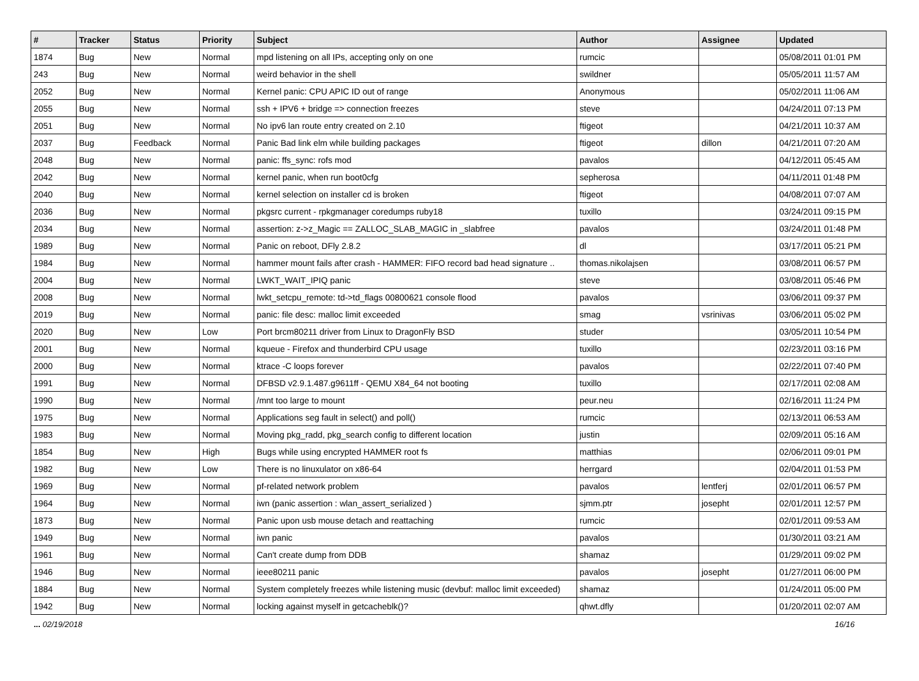| # | Tracker | Status | Priority | Subject | Author | Assignee | Updated |
| --- | --- | --- | --- | --- | --- | --- | --- |
| 1874 | Bug | New | Normal | mpd listening on all IPs, accepting only on one | rumcic | | 05/08/2011 01:01 PM |
| 243 | Bug | New | Normal | weird behavior in the shell | swildner | | 05/05/2011 11:57 AM |
| 2052 | Bug | New | Normal | Kernel panic: CPU APIC ID out of range | Anonymous | | 05/02/2011 11:06 AM |
| 2055 | Bug | New | Normal | ssh + IPV6 + bridge => connection freezes | steve | | 04/24/2011 07:13 PM |
| 2051 | Bug | New | Normal | No ipv6 lan route entry created on 2.10 | ftigeot | | 04/21/2011 10:37 AM |
| 2037 | Bug | Feedback | Normal | Panic Bad link elm while building packages | ftigeot | dillon | 04/21/2011 07:20 AM |
| 2048 | Bug | New | Normal | panic: ffs_sync: rofs mod | pavalos | | 04/12/2011 05:45 AM |
| 2042 | Bug | New | Normal | kernel panic, when run boot0cfg | sepherosa | | 04/11/2011 01:48 PM |
| 2040 | Bug | New | Normal | kernel selection on installer cd is broken | ftigeot | | 04/08/2011 07:07 AM |
| 2036 | Bug | New | Normal | pkgsrc current - rpkgmanager coredumps ruby18 | tuxillo | | 03/24/2011 09:15 PM |
| 2034 | Bug | New | Normal | assertion: z->z_Magic == ZALLOC_SLAB_MAGIC in _slabfree | pavalos | | 03/24/2011 01:48 PM |
| 1989 | Bug | New | Normal | Panic on reboot, DFly 2.8.2 | dl | | 03/17/2011 05:21 PM |
| 1984 | Bug | New | Normal | hammer mount fails after crash - HAMMER: FIFO record bad head signature .. | thomas.nikolajsen | | 03/08/2011 06:57 PM |
| 2004 | Bug | New | Normal | LWKT_WAIT_IPIQ panic | steve | | 03/08/2011 05:46 PM |
| 2008 | Bug | New | Normal | lwkt_setcpu_remote: td->td_flags 00800621 console flood | pavalos | | 03/06/2011 09:37 PM |
| 2019 | Bug | New | Normal | panic: file desc: malloc limit exceeded | smag | vsrinivas | 03/06/2011 05:02 PM |
| 2020 | Bug | New | Low | Port brcm80211 driver from Linux to DragonFly BSD | studer | | 03/05/2011 10:54 PM |
| 2001 | Bug | New | Normal | kqueue - Firefox and thunderbird CPU usage | tuxillo | | 02/23/2011 03:16 PM |
| 2000 | Bug | New | Normal | ktrace -C loops forever | pavalos | | 02/22/2011 07:40 PM |
| 1991 | Bug | New | Normal | DFBSD v2.9.1.487.g9611ff - QEMU X84_64 not booting | tuxillo | | 02/17/2011 02:08 AM |
| 1990 | Bug | New | Normal | /mnt too large to mount | peur.neu | | 02/16/2011 11:24 PM |
| 1975 | Bug | New | Normal | Applications seg fault in select() and poll() | rumcic | | 02/13/2011 06:53 AM |
| 1983 | Bug | New | Normal | Moving pkg_radd, pkg_search config to different location | justin | | 02/09/2011 05:16 AM |
| 1854 | Bug | New | High | Bugs while using encrypted HAMMER root fs | matthias | | 02/06/2011 09:01 PM |
| 1982 | Bug | New | Low | There is no linuxulator on x86-64 | herrgard | | 02/04/2011 01:53 PM |
| 1969 | Bug | New | Normal | pf-related network problem | pavalos | lentferj | 02/01/2011 06:57 PM |
| 1964 | Bug | New | Normal | iwn (panic assertion : wlan_assert_serialized ) | sjmm.ptr | josepht | 02/01/2011 12:57 PM |
| 1873 | Bug | New | Normal | Panic upon usb mouse detach and reattaching | rumcic | | 02/01/2011 09:53 AM |
| 1949 | Bug | New | Normal | iwn panic | pavalos | | 01/30/2011 03:21 AM |
| 1961 | Bug | New | Normal | Can't create dump from DDB | shamaz | | 01/29/2011 09:02 PM |
| 1946 | Bug | New | Normal | ieee80211 panic | pavalos | josepht | 01/27/2011 06:00 PM |
| 1884 | Bug | New | Normal | System completely freezes while listening music (devbuf: malloc limit exceeded) | shamaz | | 01/24/2011 05:00 PM |
| 1942 | Bug | New | Normal | locking against myself in getcacheblk()? | qhwt.dfly | | 01/20/2011 02:07 AM |
... 02/19/2018 16/16